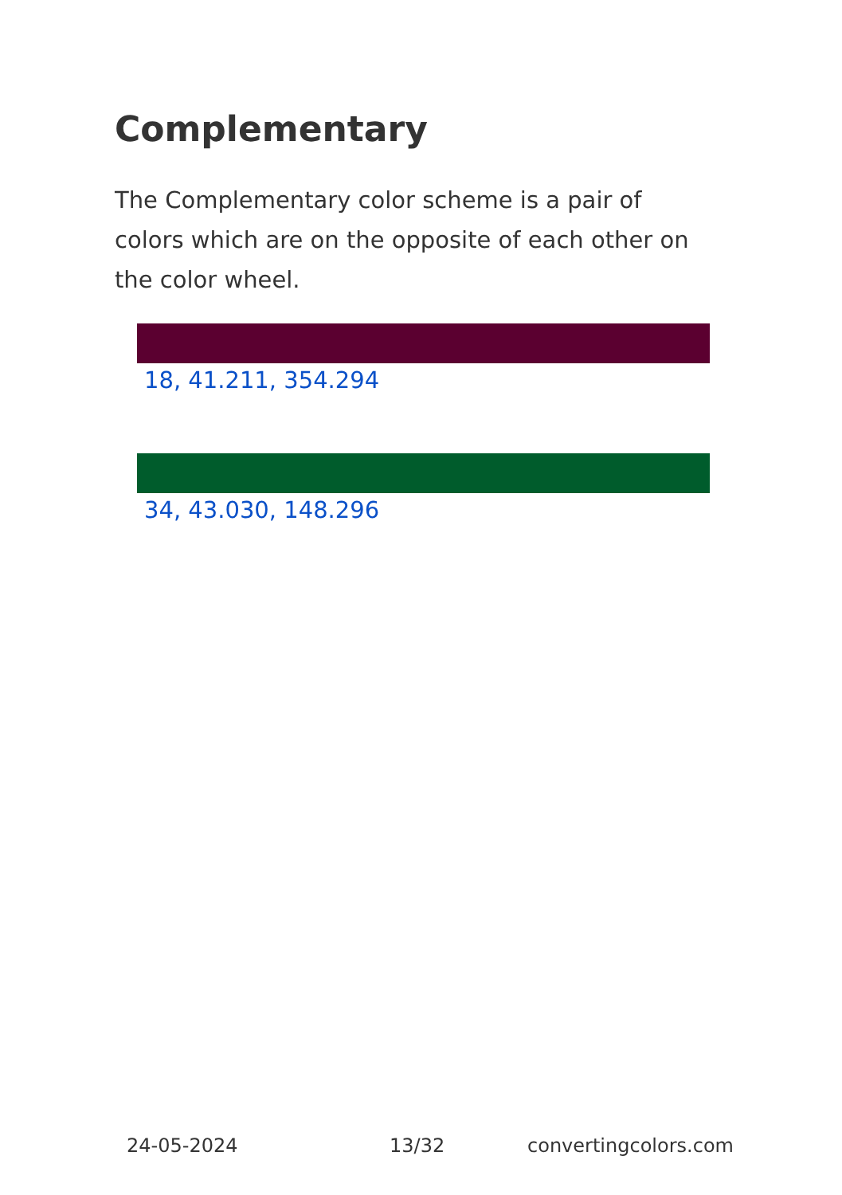Complementary
The Complementary color scheme is a pair of colors which are on the opposite of each other on the color wheel.
18, 41.211, 354.294
34, 43.030, 148.296
24-05-2024 13/32 convertingcolors.com